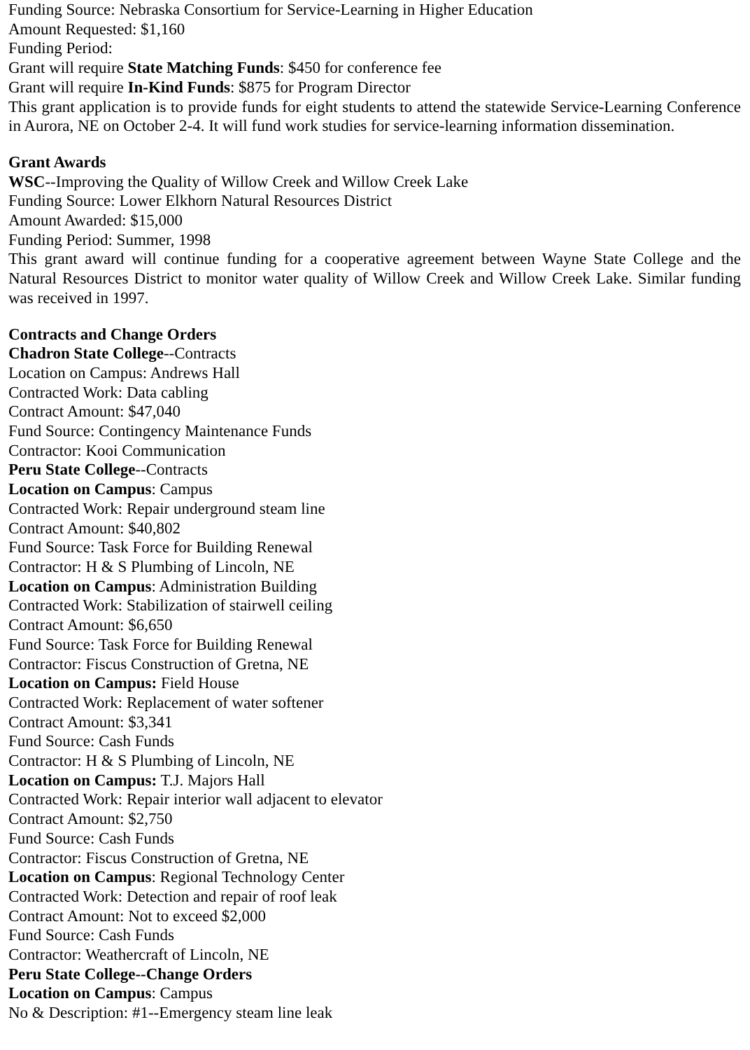Funding Source: Nebraska Consortium for Service-Learning in Higher Education
Amount Requested: $1,160
Funding Period:
Grant will require State Matching Funds: $450 for conference fee
Grant will require In-Kind Funds: $875 for Program Director
This grant application is to provide funds for eight students to attend the statewide Service-Learning Conference in Aurora, NE on October 2-4. It will fund work studies for service-learning information dissemination.
Grant Awards
WSC--Improving the Quality of Willow Creek and Willow Creek Lake
Funding Source: Lower Elkhorn Natural Resources District
Amount Awarded: $15,000
Funding Period: Summer, 1998
This grant award will continue funding for a cooperative agreement between Wayne State College and the Natural Resources District to monitor water quality of Willow Creek and Willow Creek Lake. Similar funding was received in 1997.
Contracts and Change Orders
Chadron State College--Contracts
Location on Campus: Andrews Hall
Contracted Work: Data cabling
Contract Amount: $47,040
Fund Source: Contingency Maintenance Funds
Contractor: Kooi Communication
Peru State College--Contracts
Location on Campus: Campus
Contracted Work: Repair underground steam line
Contract Amount: $40,802
Fund Source: Task Force for Building Renewal
Contractor: H & S Plumbing of Lincoln, NE
Location on Campus: Administration Building
Contracted Work: Stabilization of stairwell ceiling
Contract Amount: $6,650
Fund Source: Task Force for Building Renewal
Contractor: Fiscus Construction of Gretna, NE
Location on Campus: Field House
Contracted Work: Replacement of water softener
Contract Amount: $3,341
Fund Source: Cash Funds
Contractor: H & S Plumbing of Lincoln, NE
Location on Campus: T.J. Majors Hall
Contracted Work: Repair interior wall adjacent to elevator
Contract Amount: $2,750
Fund Source: Cash Funds
Contractor: Fiscus Construction of Gretna, NE
Location on Campus: Regional Technology Center
Contracted Work: Detection and repair of roof leak
Contract Amount: Not to exceed $2,000
Fund Source: Cash Funds
Contractor: Weathercraft of Lincoln, NE
Peru State College--Change Orders
Location on Campus: Campus
No & Description: #1--Emergency steam line leak